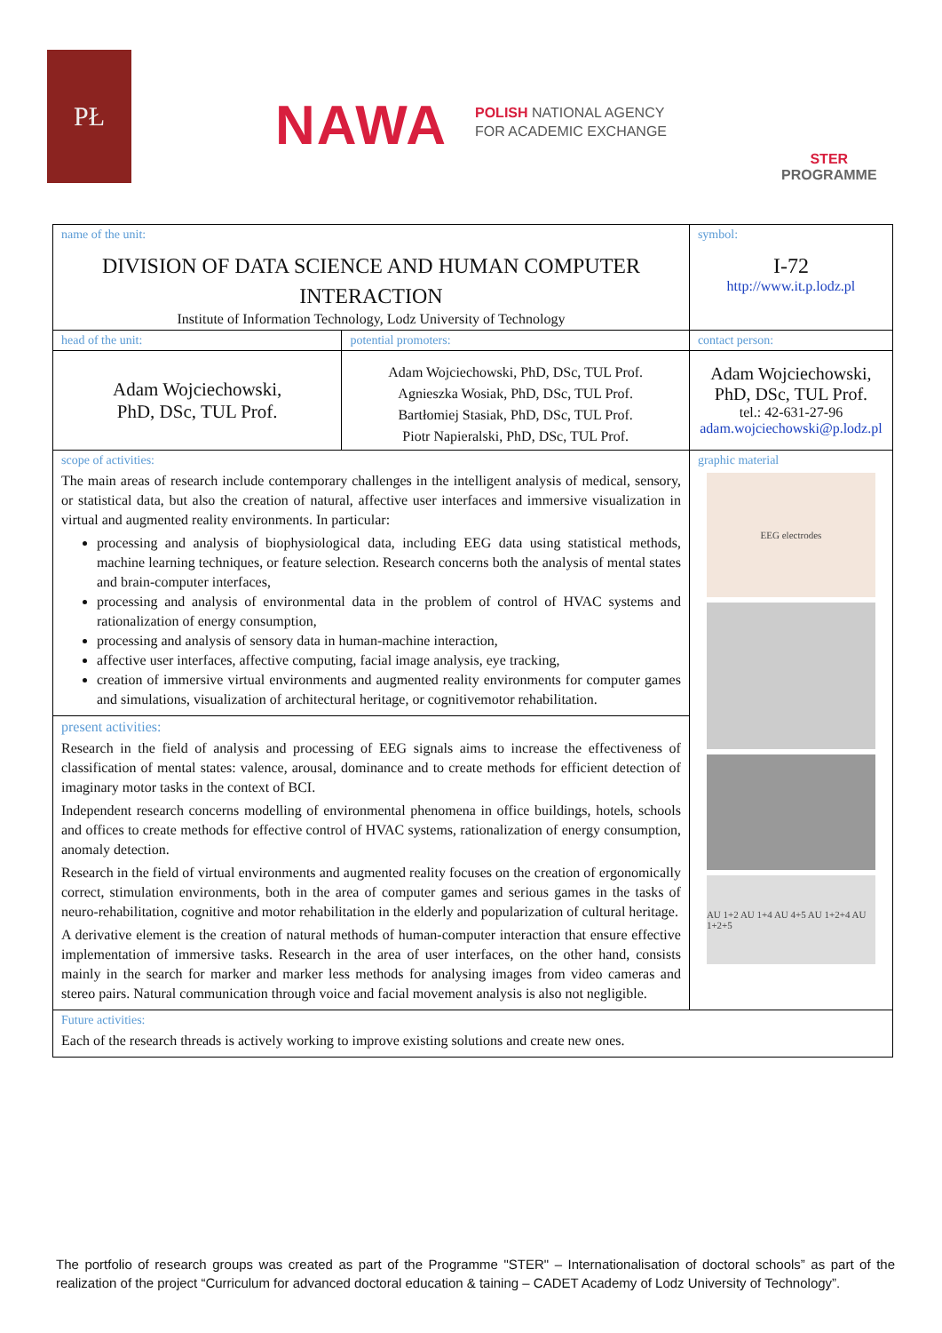PŁ
NAWA
POLISH NATIONAL AGENCY
FOR ACADEMIC EXCHANGE
STER
PROGRAMME
| name of the unit: DIVISION OF DATA SCIENCE AND HUMAN COMPUTER INTERACTION Institute of Information Technology, Lodz University of Technology | | symbol: I-72 http://www.it.p.lodz.pl |
| head of the unit: | potential promoters: | contact person: |
| Adam Wojciechowski, PhD, DSc, TUL Prof. | Adam Wojciechowski, PhD, DSc, TUL Prof. Agnieszka Wosiak, PhD, DSc, TUL Prof. Bartłomiej Stasiak, PhD, DSc, TUL Prof. Piotr Napieralski, PhD, DSc, TUL Prof. | Adam Wojciechowski, PhD, DSc, TUL Prof. tel.: 42-631-27-96 adam.wojciechowski@p.lodz.pl |
| scope of activities: The main areas of research include contemporary challenges in the intelligent analysis of medical, sensory, or statistical data, but also the creation of natural, affective user interfaces and immersive visualization in virtual and augmented reality environments. In particular: processing and analysis of biophysiological data, including EEG data using statistical methods, machine learning techniques, or feature selection. Research concerns both the analysis of mental states and brain-computer interfaces, processing and analysis of environmental data in the problem of control of HVAC systems and rationalization of energy consumption, processing and analysis of sensory data in human-machine interaction, affective user interfaces, affective computing, facial image analysis, eye tracking, creation of immersive virtual environments and augmented reality environments for computer games and simulations, visualization of architectural heritage, or cognitivemotor rehabilitation. | | graphic material EEG electrodes AU 1+2 AU 1+4 AU 4+5 AU 1+2+4 AU 1+2+5 |
| present activities: Research in the field of analysis and processing of EEG signals aims to increase the effectiveness of classification of mental states: valence, arousal, dominance and to create methods for efficient detection of imaginary motor tasks in the context of BCI. Independent research concerns modelling of environmental phenomena in office buildings, hotels, schools and offices to create methods for effective control of HVAC systems, rationalization of energy consumption, anomaly detection. Research in the field of virtual environments and augmented reality focuses on the creation of ergonomically correct, stimulation environments, both in the area of computer games and serious games in the tasks of neuro-rehabilitation, cognitive and motor rehabilitation in the elderly and popularization of cultural heritage. A derivative element is the creation of natural methods of human-computer interaction that ensure effective implementation of immersive tasks. Research in the area of user interfaces, on the other hand, consists mainly in the search for marker and marker less methods for analysing images from video cameras and stereo pairs. Natural communication through voice and facial movement analysis is also not negligible. | | |
| Future activities: Each of the research threads is actively working to improve existing solutions and create new ones. | | |
The portfolio of research groups was created as part of the Programme "STER" – Internationalisation of doctoral schools” as part of the realization of the project “Curriculum for advanced doctoral education & taining – CADET Academy of Lodz University of Technology”.